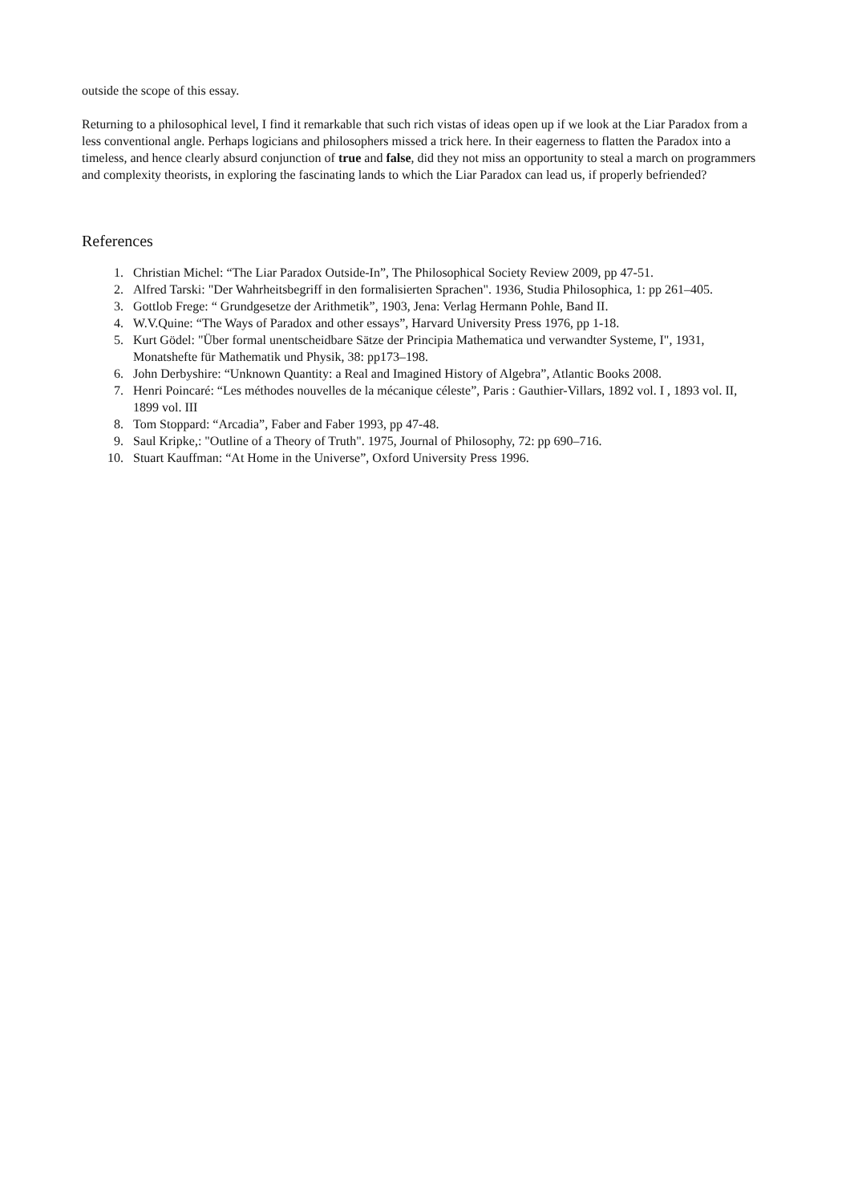outside the scope of this essay.
Returning to a philosophical level, I find it remarkable that such rich vistas of ideas open up if we look at the Liar Paradox from a less conventional angle. Perhaps logicians and philosophers missed a trick here. In their eagerness to flatten the Paradox into a timeless, and hence clearly absurd conjunction of true and false, did they not miss an opportunity to steal a march on programmers and complexity theorists, in exploring the fascinating lands to which the Liar Paradox can lead us, if properly befriended?
References
1. Christian Michel: “The Liar Paradox Outside-In”, The Philosophical Society Review 2009, pp 47-51.
2. Alfred Tarski: "Der Wahrheitsbegriff in den formalisierten Sprachen". 1936, Studia Philosophica, 1: pp 261–405.
3. Gottlob Frege: “ Grundgesetze der Arithmetik”, 1903, Jena: Verlag Hermann Pohle, Band II.
4. W.V.Quine: “The Ways of Paradox and other essays”, Harvard University Press 1976, pp 1-18.
5. Kurt Gödel: "Über formal unentscheidbare Sätze der Principia Mathematica und verwandter Systeme, I", 1931, Monatshefte für Mathematik und Physik, 38: pp173–198.
6. John Derbyshire: “Unknown Quantity: a Real and Imagined History of Algebra”, Atlantic Books 2008.
7. Henri Poincaré: “Les méthodes nouvelles de la mécanique céleste”, Paris : Gauthier-Villars, 1892 vol. I , 1893 vol. II, 1899 vol. III
8. Tom Stoppard: “Arcadia”, Faber and Faber 1993, pp 47-48.
9. Saul Kripke,: "Outline of a Theory of Truth". 1975, Journal of Philosophy, 72: pp 690–716.
10. Stuart Kauffman: “At Home in the Universe”, Oxford University Press 1996.